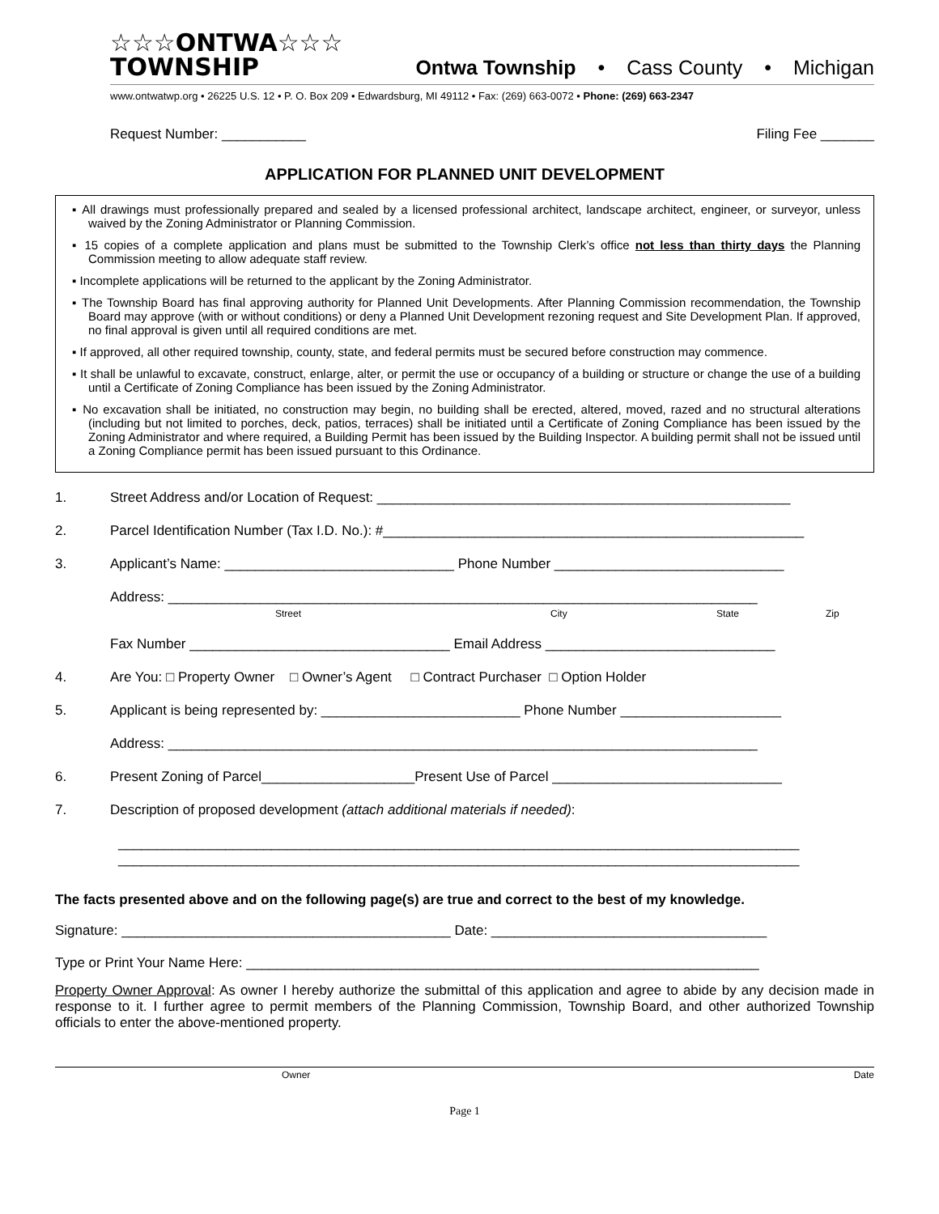☆☆☆ONTWA☆☆☆
TOWNSHIP
Ontwa Township • Cass County • Michigan
www.ontwatwp.org • 26225 U.S. 12 • P. O. Box 209 • Edwardsburg, MI 49112 • Fax: (269) 663-0072 • Phone: (269) 663-2347
Request Number: ___________ Filing Fee _______
APPLICATION FOR PLANNED UNIT DEVELOPMENT
▪ All drawings must professionally prepared and sealed by a licensed professional architect, landscape architect, engineer, or surveyor, unless waived by the Zoning Administrator or Planning Commission.
▪ 15 copies of a complete application and plans must be submitted to the Township Clerk’s office not less than thirty days the Planning Commission meeting to allow adequate staff review.
▪ Incomplete applications will be returned to the applicant by the Zoning Administrator.
▪ The Township Board has final approving authority for Planned Unit Developments. After Planning Commission recommendation, the Township Board may approve (with or without conditions) or deny a Planned Unit Development rezoning request and Site Development Plan. If approved, no final approval is given until all required conditions are met.
▪ If approved, all other required township, county, state, and federal permits must be secured before construction may commence.
▪ It shall be unlawful to excavate, construct, enlarge, alter, or permit the use or occupancy of a building or structure or change the use of a building until a Certificate of Zoning Compliance has been issued by the Zoning Administrator.
▪ No excavation shall be initiated, no construction may begin, no building shall be erected, altered, moved, razed and no structural alterations (including but not limited to porches, deck, patios, terraces) shall be initiated until a Certificate of Zoning Compliance has been issued by the Zoning Administrator and where required, a Building Permit has been issued by the Building Inspector. A building permit shall not be issued until a Zoning Compliance permit has been issued pursuant to this Ordinance.
1. Street Address and/or Location of Request: ______________________________________________________
2. Parcel Identification Number (Tax I.D. No.): #_______________________________________________________
3. Applicant’s Name: ______________________________ Phone Number ______________________________
Address: _____________________________________________________________________________
Street City State Zip
Fax Number __________________________________ Email Address ______________________________
4. Are You: □ Property Owner □ Owner’s Agent □ Contract Purchaser □ Option Holder
5. Applicant is being represented by: __________________________ Phone Number _____________________
Address: _____________________________________________________________________________
6. Present Zoning of Parcel____________________Present Use of Parcel ______________________________
7. Description of proposed development (attach additional materials if needed):
_________________________________________________________________________________________
_________________________________________________________________________________________
The facts presented above and on the following page(s) are true and correct to the best of my knowledge.
Signature: ___________________________________________ Date: ____________________________________
Type or Print Your Name Here: ___________________________________________________________________
Property Owner Approval: As owner I hereby authorize the submittal of this application and agree to abide by any decision made in response to it. I further agree to permit members of the Planning Commission, Township Board, and other authorized Township officials to enter the above-mentioned property.
Owner Date
Page 1